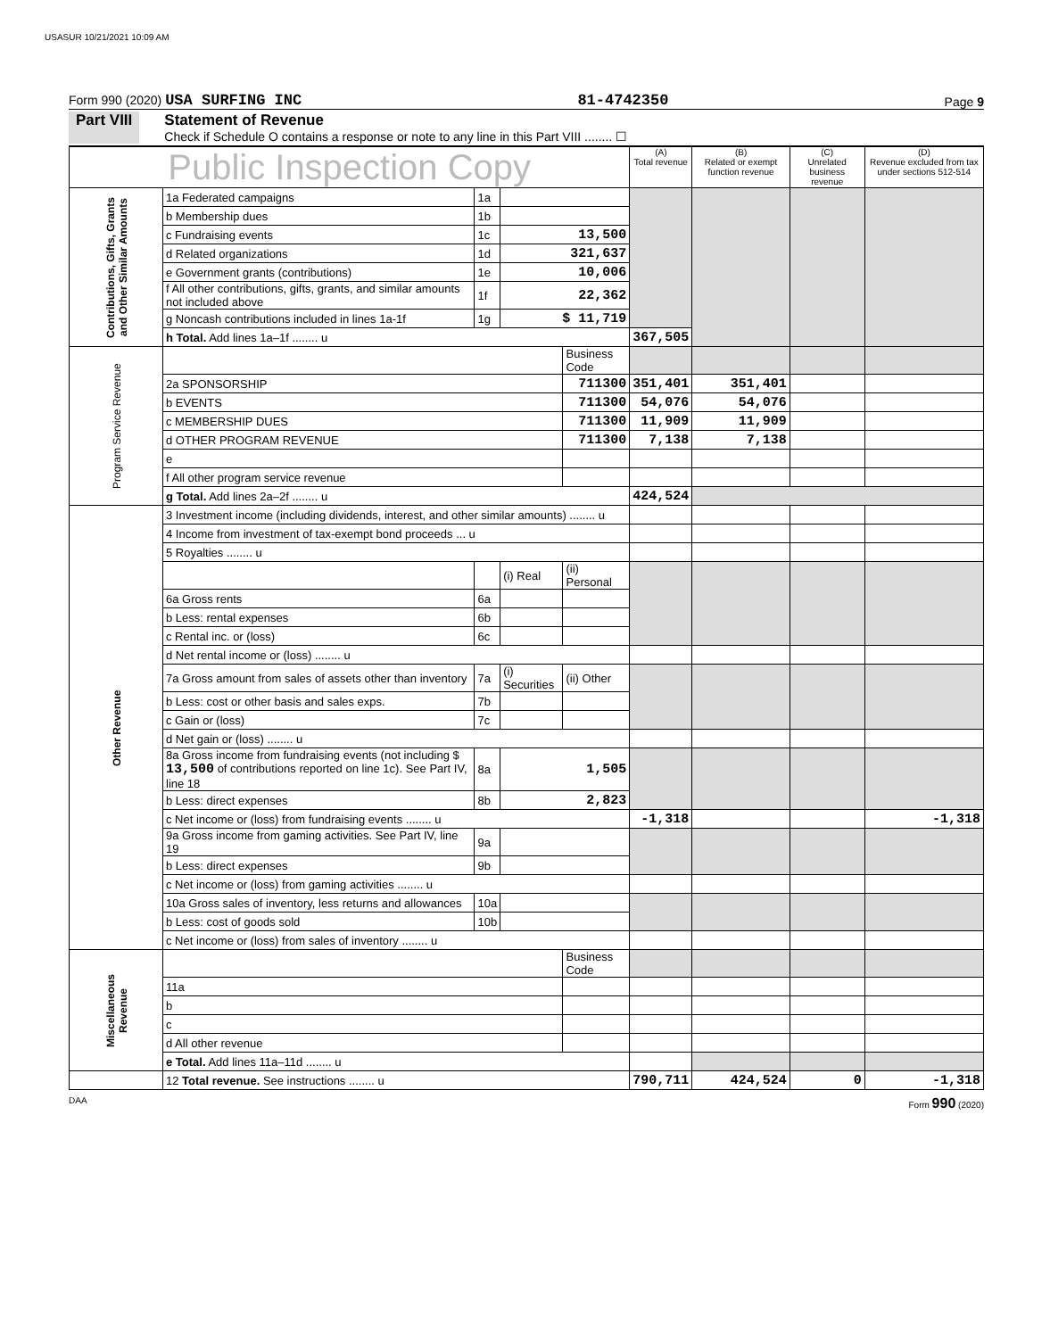USASUR 10/21/2021 10:09 AM
Form 990 (2020) USA SURFING INC 81-4742350 Page 9
Part VIII Statement of Revenue
Check if Schedule O contains a response or note to any line in this Part VIII ........ ☐
| Public Inspection Copy | | | | | (A) Total revenue | (B) Related or exempt function revenue | (C) Unrelated business revenue | (D) Revenue excluded from tax under sections 512-514 |
| --- | --- | --- | --- | --- | --- | --- | --- | --- |
| Contributions, Gifts, Grants and Other Similar Amounts | 1a Federated campaigns | 1a | | | | | | |
| | b Membership dues | 1b | | | | | | |
| | c Fundraising events | 1c | 13,500 | | | | | |
| | d Related organizations | 1d | 321,637 | | | | | |
| | e Government grants (contributions) | 1e | 10,006 | | | | | |
| | f All other contributions, gifts, grants, and similar amounts not included above | 1f | 22,362 | | | | | |
| | g Noncash contributions included in lines 1a-1f | 1g | $ 11,719 | | | | | |
| | h Total. Add lines 1a–1f ........ u | | | | 367,505 | | | |
| Program Service Revenue | | | | Business Code | | | | |
| | 2a SPONSORSHIP | | | 711300 | 351,401 | 351,401 | | |
| | b EVENTS | | | 711300 | 54,076 | 54,076 | | |
| | c MEMBERSHIP DUES | | | 711300 | 11,909 | 11,909 | | |
| | d OTHER PROGRAM REVENUE | | | 711300 | 7,138 | 7,138 | | |
| | e | | | | | | | |
| | f All other program service revenue | | | | | | | |
| | g Total. Add lines 2a–2f ........ u | | | | 424,524 | | | |
| Other Revenue | 3 Investment income (including dividends, interest, and other similar amounts) ........ u | | | | | | | |
| | 4 Income from investment of tax-exempt bond proceeds ... u | | | | | | | |
| | 5 Royalties ........ u | | | | | | | |
| | | | (i) Real | (ii) Personal | | | | |
| | 6a Gross rents | 6a | | | | | | |
| | b Less: rental expenses | 6b | | | | | | |
| | c Rental inc. or (loss) | 6c | | | | | | |
| | d Net rental income or (loss) ........ u | | | | | | | |
| | 7a Gross amount from sales of assets other than inventory | 7a | (i) Securities | (ii) Other | | | | |
| | b Less: cost or other basis and sales exps. | 7b | | | | | | |
| | c Gain or (loss) | 7c | | | | | | |
| | d Net gain or (loss) ........ u | | | | | | | |
| | 8a Gross income from fundraising events (not including $ 13,500 of contributions reported on line 1c). See Part IV, line 18 | 8a | 1,505 | | | | | |
| | b Less: direct expenses | 8b | 2,823 | | | | | |
| | c Net income or (loss) from fundraising events ........ u | | | | -1,318 | | | -1,318 |
| | 9a Gross income from gaming activities. See Part IV, line 19 | 9a | | | | | | |
| | b Less: direct expenses | 9b | | | | | | |
| | c Net income or (loss) from gaming activities ........ u | | | | | | | |
| | 10a Gross sales of inventory, less returns and allowances | 10a | | | | | | |
| | b Less: cost of goods sold | 10b | | | | | | |
| | c Net income or (loss) from sales of inventory ........ u | | | | | | | |
| Miscellaneous Revenue | | | | Business Code | | | | |
| | 11a | | | | | | | |
| | b | | | | | | | |
| | c | | | | | | | |
| | d All other revenue | | | | | | | |
| | e Total. Add lines 11a–11d ........ u | | | | | | | |
| | 12 Total revenue. See instructions ........ u | | | | 790,711 | 424,524 | 0 | -1,318 |
DAA Form 990 (2020)